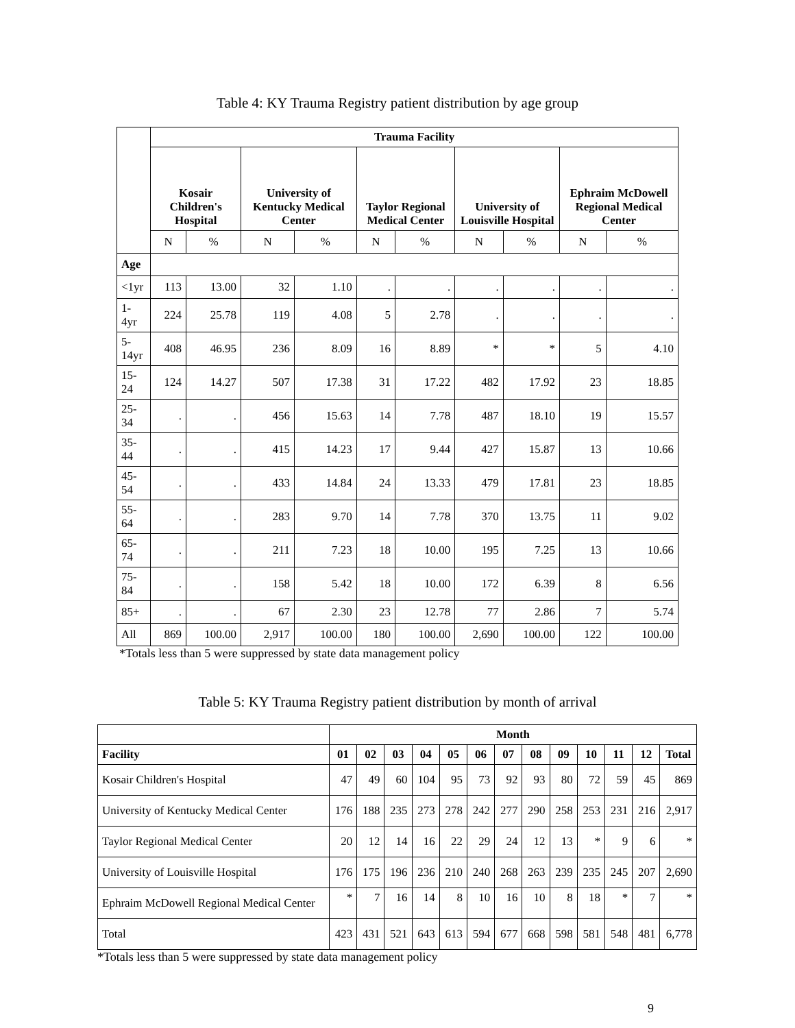Table 4: KY Trauma Registry patient distribution by age group
| | Trauma Facility | | | | | | | | | |
| --- | --- | --- | --- | --- | --- | --- | --- | --- | --- | --- |
| | Kosair Children's Hospital | | University of Kentucky Medical Center | | Taylor Regional Medical Center | | University of Louisville Hospital | | Ephraim McDowell Regional Medical Center | |
| | N | % | N | % | N | % | N | % | N | % |
| Age | | | | | | | | | | |
| <1yr | 113 | 13.00 | 32 | 1.10 | . | . | . | . | . | . |
| 1-4yr | 224 | 25.78 | 119 | 4.08 | 5 | 2.78 | . | . | . | . |
| 5-14yr | 408 | 46.95 | 236 | 8.09 | 16 | 8.89 | * | * | 5 | 4.10 |
| 15-24 | 124 | 14.27 | 507 | 17.38 | 31 | 17.22 | 482 | 17.92 | 23 | 18.85 |
| 25-34 | . | . | 456 | 15.63 | 14 | 7.78 | 487 | 18.10 | 19 | 15.57 |
| 35-44 | . | . | 415 | 14.23 | 17 | 9.44 | 427 | 15.87 | 13 | 10.66 |
| 45-54 | . | . | 433 | 14.84 | 24 | 13.33 | 479 | 17.81 | 23 | 18.85 |
| 55-64 | . | . | 283 | 9.70 | 14 | 7.78 | 370 | 13.75 | 11 | 9.02 |
| 65-74 | . | . | 211 | 7.23 | 18 | 10.00 | 195 | 7.25 | 13 | 10.66 |
| 75-84 | . | . | 158 | 5.42 | 18 | 10.00 | 172 | 6.39 | 8 | 6.56 |
| 85+ | . | . | 67 | 2.30 | 23 | 12.78 | 77 | 2.86 | 7 | 5.74 |
| All | 869 | 100.00 | 2,917 | 100.00 | 180 | 100.00 | 2,690 | 100.00 | 122 | 100.00 |
*Totals less than 5 were suppressed by state data management policy
Table 5: KY Trauma Registry patient distribution by month of arrival
| | Month | | | | | | | | | | | | |
| --- | --- | --- | --- | --- | --- | --- | --- | --- | --- | --- | --- | --- | --- |
| Facility | 01 | 02 | 03 | 04 | 05 | 06 | 07 | 08 | 09 | 10 | 11 | 12 | Total |
| Kosair Children's Hospital | 47 | 49 | 60 | 104 | 95 | 73 | 92 | 93 | 80 | 72 | 59 | 45 | 869 |
| University of Kentucky Medical Center | 176 | 188 | 235 | 273 | 278 | 242 | 277 | 290 | 258 | 253 | 231 | 216 | 2,917 |
| Taylor Regional Medical Center | 20 | 12 | 14 | 16 | 22 | 29 | 24 | 12 | 13 | * | 9 | 6 | * |
| University of Louisville Hospital | 176 | 175 | 196 | 236 | 210 | 240 | 268 | 263 | 239 | 235 | 245 | 207 | 2,690 |
| Ephraim McDowell Regional Medical Center | * | 7 | 16 | 14 | 8 | 10 | 16 | 10 | 8 | 18 | * | 7 | * |
| Total | 423 | 431 | 521 | 643 | 613 | 594 | 677 | 668 | 598 | 581 | 548 | 481 | 6,778 |
*Totals less than 5 were suppressed by state data management policy
9